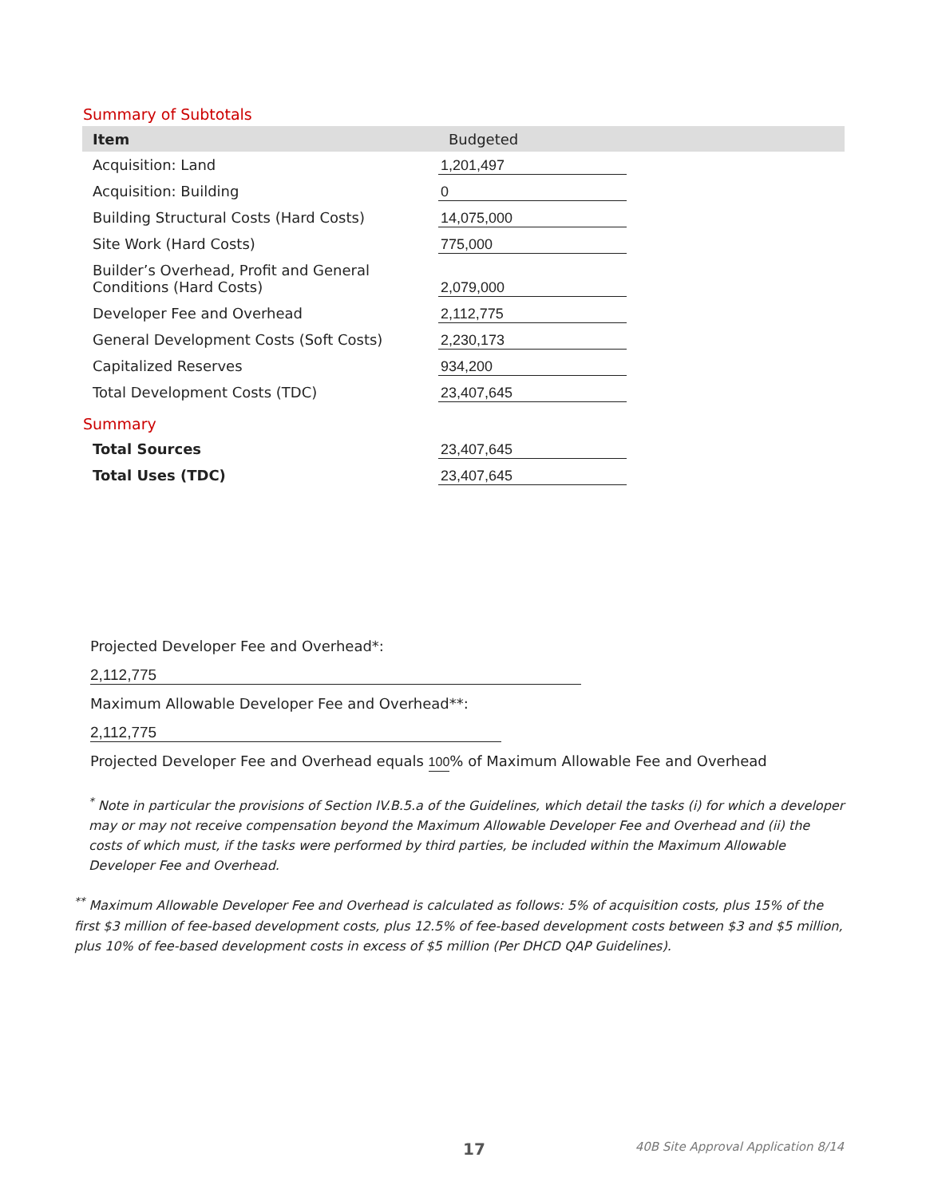Summary of Subtotals
| Item | Budgeted |
| --- | --- |
| Acquisition: Land | 1,201,497 |
| Acquisition: Building | 0 |
| Building Structural Costs (Hard Costs) | 14,075,000 |
| Site Work (Hard Costs) | 775,000 |
| Builder’s Overhead, Profit and General Conditions (Hard Costs) | 2,079,000 |
| Developer Fee and Overhead | 2,112,775 |
| General Development Costs (Soft Costs) | 2,230,173 |
| Capitalized Reserves | 934,200 |
| Total Development Costs (TDC) | 23,407,645 |
Summary
| Total Sources | 23,407,645 |
| Total Uses (TDC) | 23,407,645 |
Projected Developer Fee and Overhead*: 2,112,775
Maximum Allowable Developer Fee and Overhead**: 2,112,775
Projected Developer Fee and Overhead equals 100% of Maximum Allowable Fee and Overhead
<sup>*</sup> Note in particular the provisions of Section IV.B.5.a of the Guidelines, which detail the tasks (i) for which a developer may or may not receive compensation beyond the Maximum Allowable Developer Fee and Overhead and (ii) the costs of which must, if the tasks were performed by third parties, be included within the Maximum Allowable Developer Fee and Overhead.
<sup>**</sup> Maximum Allowable Developer Fee and Overhead is calculated as follows: 5% of acquisition costs, plus 15% of the first $3 million of fee-based development costs, plus 12.5% of fee-based development costs between $3 and $5 million, plus 10% of fee-based development costs in excess of $5 million (Per DHCD QAP Guidelines).
17
40B Site Approval Application 8/14